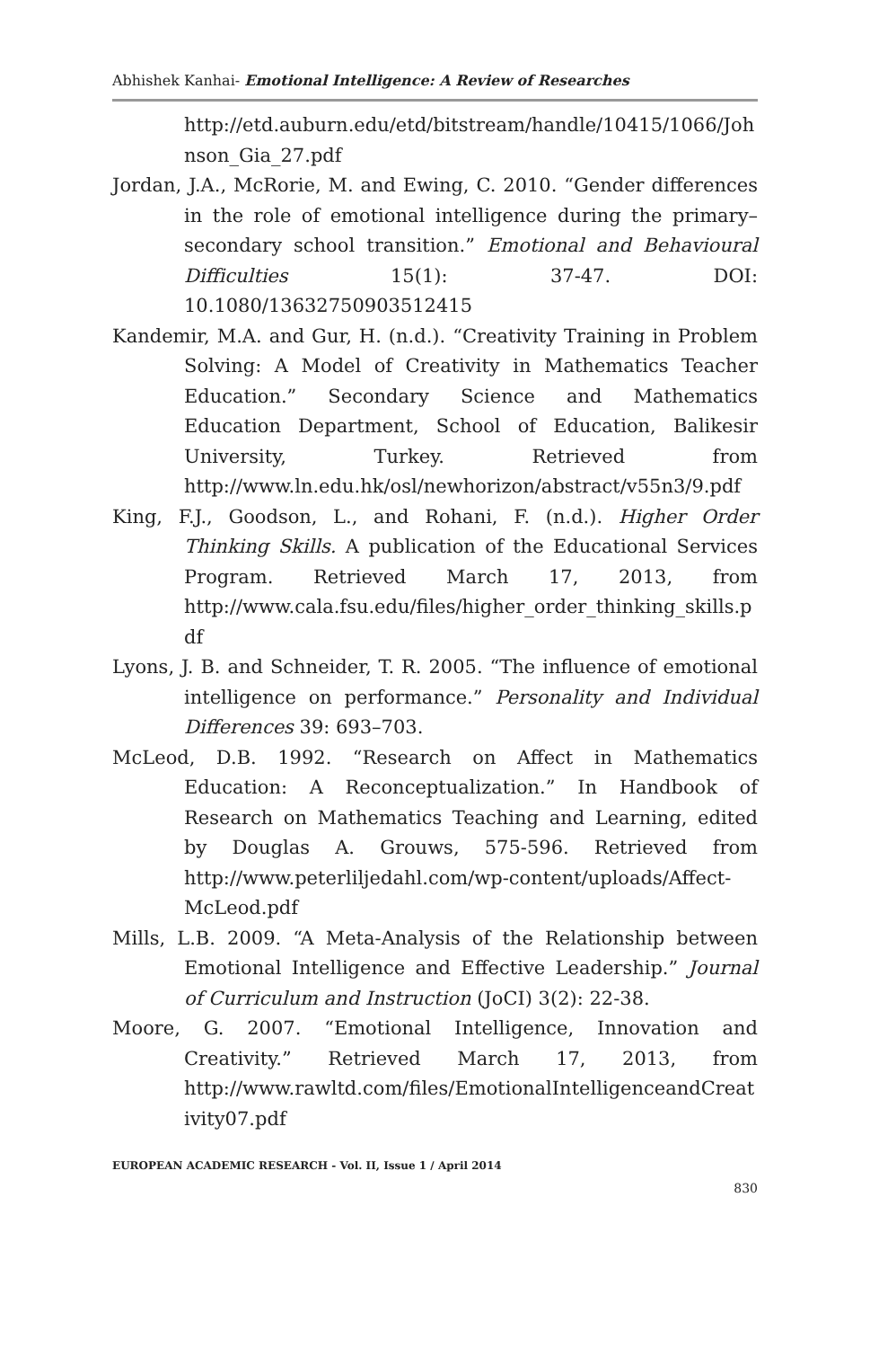Abhishek Kanhai- Emotional Intelligence: A Review of Researches
http://etd.auburn.edu/etd/bitstream/handle/10415/1066/Johnson_Gia_27.pdf
Jordan, J.A., McRorie, M. and Ewing, C. 2010. “Gender differences in the role of emotional intelligence during the primary–secondary school transition.” Emotional and Behavioural Difficulties 15(1): 37-47. DOI: 10.1080/13632750903512415
Kandemir, M.A. and Gur, H. (n.d.). “Creativity Training in Problem Solving: A Model of Creativity in Mathematics Teacher Education.” Secondary Science and Mathematics Education Department, School of Education, Balikesir University, Turkey. Retrieved from http://www.ln.edu.hk/osl/newhorizon/abstract/v55n3/9.pdf
King, F.J., Goodson, L., and Rohani, F. (n.d.). Higher Order Thinking Skills. A publication of the Educational Services Program. Retrieved March 17, 2013, from http://www.cala.fsu.edu/files/higher_order_thinking_skills.pdf
Lyons, J. B. and Schneider, T. R. 2005. “The influence of emotional intelligence on performance.” Personality and Individual Differences 39: 693–703.
McLeod, D.B. 1992. “Research on Affect in Mathematics Education: A Reconceptualization.” In Handbook of Research on Mathematics Teaching and Learning, edited by Douglas A. Grouws, 575-596. Retrieved from http://www.peterliljedahl.com/wp-content/uploads/Affect-McLeod.pdf
Mills, L.B. 2009. “A Meta-Analysis of the Relationship between Emotional Intelligence and Effective Leadership.” Journal of Curriculum and Instruction (JoCI) 3(2): 22-38.
Moore, G. 2007. “Emotional Intelligence, Innovation and Creativity.” Retrieved March 17, 2013, from http://www.rawltd.com/files/EmotionalIntelligenceandCreativity07.pdf
EUROPEAN ACADEMIC RESEARCH - Vol. II, Issue 1 / April 2014
830